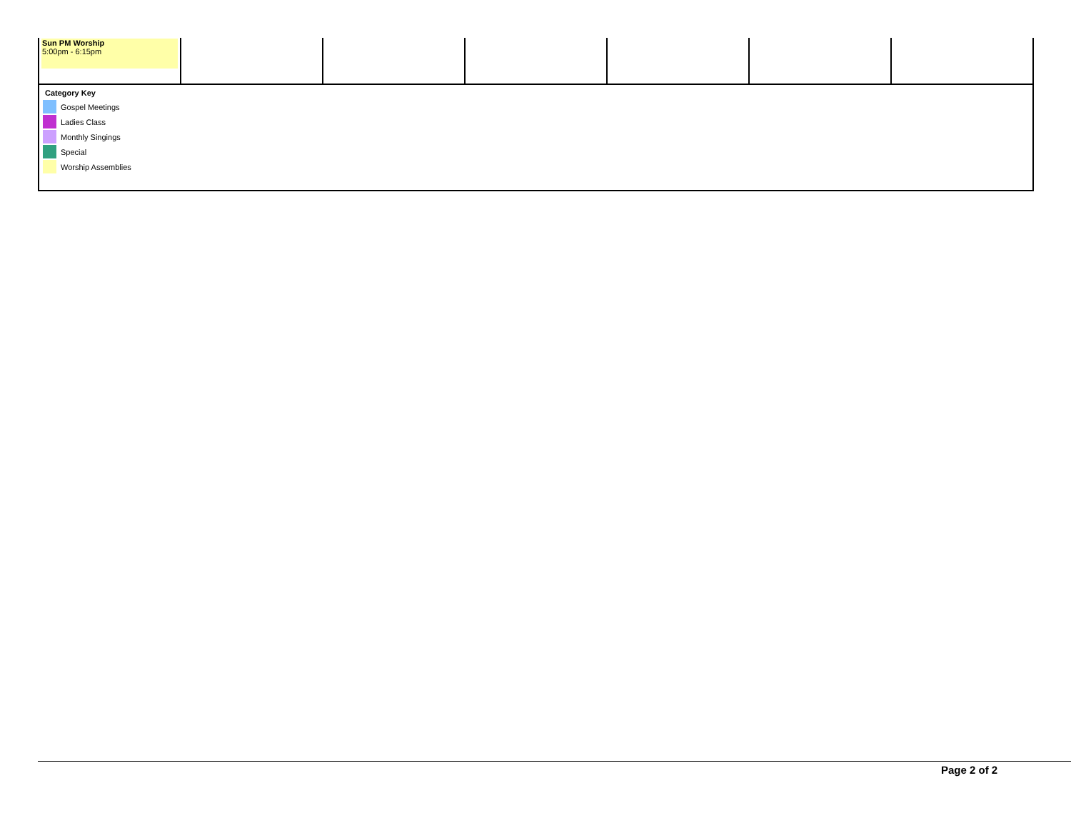| Sun PM Worship 5:00pm - 6:15pm | | | | | | |
Category Key
Gospel Meetings
Ladies Class
Monthly Singings
Special
Worship Assemblies
Page 2 of 2